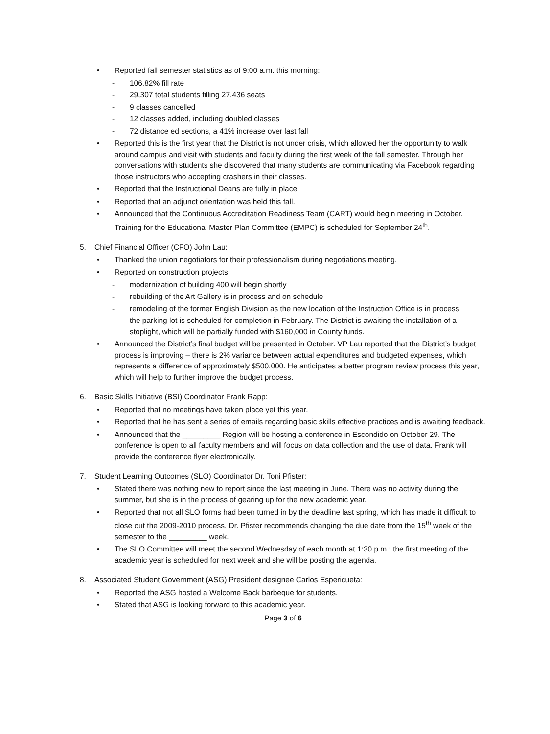• Reported fall semester statistics as of 9:00 a.m. this morning:
- 106.82% fill rate
- 29,307 total students filling 27,436 seats
- 9 classes cancelled
- 12 classes added, including doubled classes
- 72 distance ed sections, a 41% increase over last fall
• Reported this is the first year that the District is not under crisis, which allowed her the opportunity to walk around campus and visit with students and faculty during the first week of the fall semester. Through her conversations with students she discovered that many students are communicating via Facebook regarding those instructors who accepting crashers in their classes.
• Reported that the Instructional Deans are fully in place.
• Reported that an adjunct orientation was held this fall.
• Announced that the Continuous Accreditation Readiness Team (CART) would begin meeting in October. Training for the Educational Master Plan Committee (EMPC) is scheduled for September 24<sup>th</sup>.
5. Chief Financial Officer (CFO) John Lau:
• Thanked the union negotiators for their professionalism during negotiations meeting.
• Reported on construction projects:
- modernization of building 400 will begin shortly
- rebuilding of the Art Gallery is in process and on schedule
- remodeling of the former English Division as the new location of the Instruction Office is in process
- the parking lot is scheduled for completion in February. The District is awaiting the installation of a stoplight, which will be partially funded with $160,000 in County funds.
• Announced the District’s final budget will be presented in October. VP Lau reported that the District’s budget process is improving – there is 2% variance between actual expenditures and budgeted expenses, which represents a difference of approximately $500,000. He anticipates a better program review process this year, which will help to further improve the budget process.
6. Basic Skills Initiative (BSI) Coordinator Frank Rapp:
• Reported that no meetings have taken place yet this year.
• Reported that he has sent a series of emails regarding basic skills effective practices and is awaiting feedback.
• Announced that the _________ Region will be hosting a conference in Escondido on October 29. The conference is open to all faculty members and will focus on data collection and the use of data. Frank will provide the conference flyer electronically.
7. Student Learning Outcomes (SLO) Coordinator Dr. Toni Pfister:
• Stated there was nothing new to report since the last meeting in June. There was no activity during the summer, but she is in the process of gearing up for the new academic year.
• Reported that not all SLO forms had been turned in by the deadline last spring, which has made it difficult to close out the 2009-2010 process. Dr. Pfister recommends changing the due date from the 15<sup>th</sup> week of the semester to the _________ week.
• The SLO Committee will meet the second Wednesday of each month at 1:30 p.m.; the first meeting of the academic year is scheduled for next week and she will be posting the agenda.
8. Associated Student Government (ASG) President designee Carlos Espericueta:
• Reported the ASG hosted a Welcome Back barbeque for students.
• Stated that ASG is looking forward to this academic year.
Page 3 of 6